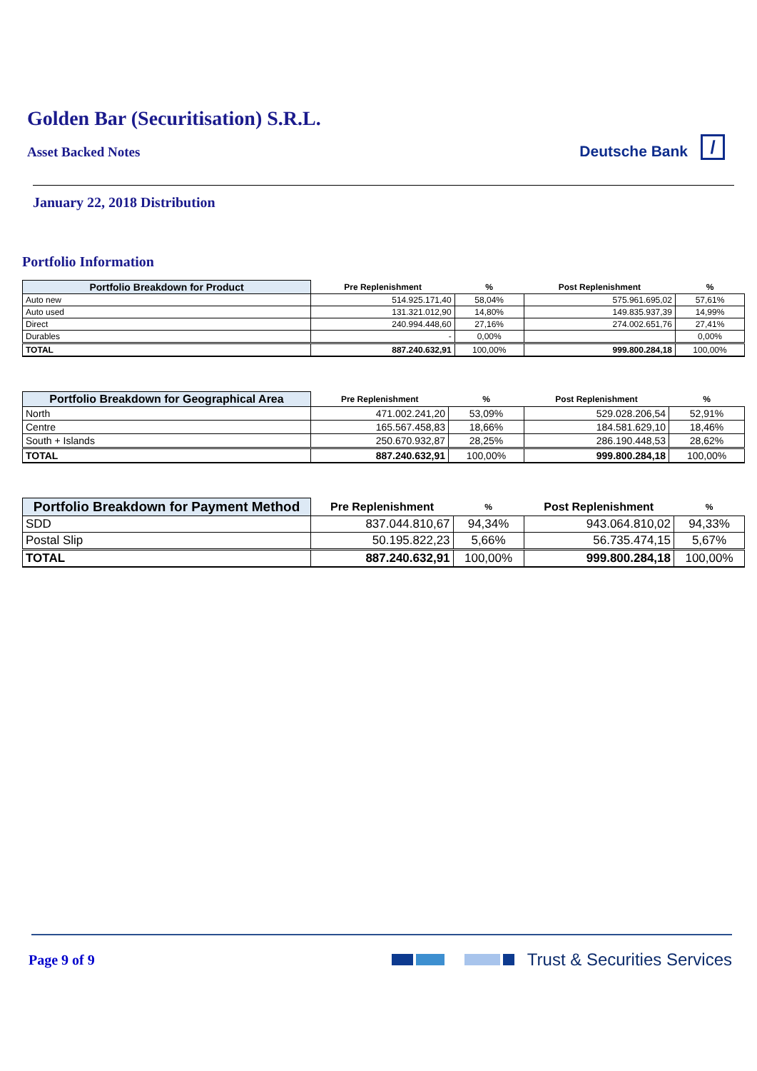Golden Bar (Securitisation) S.R.L.
Asset Backed Notes
Deutsche Bank /
January 22, 2018 Distribution
Portfolio Information
| Portfolio Breakdown for Product | Pre Replenishment | % | Post Replenishment | % |
| --- | --- | --- | --- | --- |
| Auto new | 514.925.171,40 | 58,04% | 575.961.695,02 | 57,61% |
| Auto used | 131.321.012,90 | 14,80% | 149.835.937,39 | 14,99% |
| Direct | 240.994.448,60 | 27,16% | 274.002.651,76 | 27,41% |
| Durables | - | 0,00% | | 0,00% |
| TOTAL | 887.240.632,91 | 100,00% | 999.800.284,18 | 100,00% |
| Portfolio Breakdown for Geographical Area | Pre Replenishment | % | Post Replenishment | % |
| --- | --- | --- | --- | --- |
| North | 471.002.241,20 | 53,09% | 529.028.206,54 | 52,91% |
| Centre | 165.567.458,83 | 18,66% | 184.581.629,10 | 18,46% |
| South + Islands | 250.670.932,87 | 28,25% | 286.190.448,53 | 28,62% |
| TOTAL | 887.240.632,91 | 100,00% | 999.800.284,18 | 100,00% |
| Portfolio Breakdown for Payment Method | Pre Replenishment | % | Post Replenishment | % |
| --- | --- | --- | --- | --- |
| SDD | 837.044.810,67 | 94,34% | 943.064.810,02 | 94,33% |
| Postal Slip | 50.195.822,23 | 5,66% | 56.735.474,15 | 5,67% |
| TOTAL | 887.240.632,91 | 100,00% | 999.800.284,18 | 100,00% |
Page 9 of 9
Trust & Securities Services